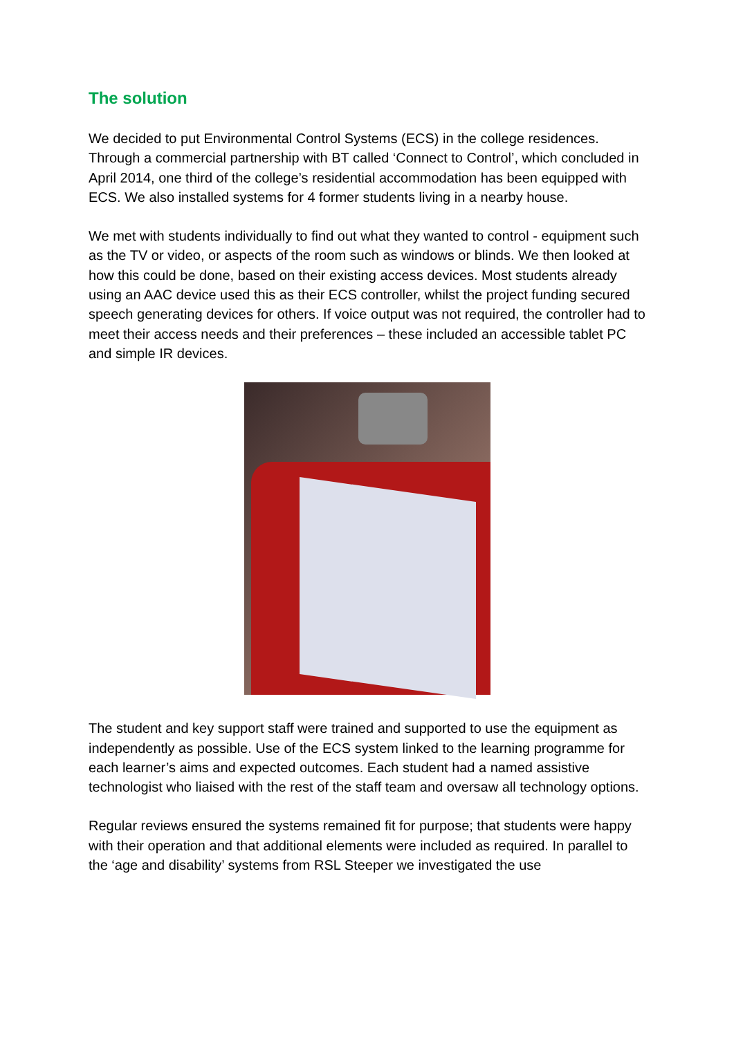The solution
We decided to put Environmental Control Systems (ECS) in the college residences. Through a commercial partnership with BT called ‘Connect to Control’, which concluded in April 2014, one third of the college’s residential accommodation has been equipped with ECS. We also installed systems for 4 former students living in a nearby house.
We met with students individually to find out what they wanted to control - equipment such as the TV or video, or aspects of the room such as windows or blinds. We then looked at how this could be done, based on their existing access devices. Most students already using an AAC device used this as their ECS controller, whilst the project funding secured speech generating devices for others. If voice output was not required, the controller had to meet their access needs and their preferences – these included an accessible tablet PC and simple IR devices.
The student and key support staff were trained and supported to use the equipment as independently as possible. Use of the ECS system linked to the learning programme for each learner’s aims and expected outcomes. Each student had a named assistive technologist who liaised with the rest of the staff team and oversaw all technology options.
Regular reviews ensured the systems remained fit for purpose; that students were happy with their operation and that additional elements were included as required. In parallel to the ‘age and disability’ systems from RSL Steeper we investigated the use